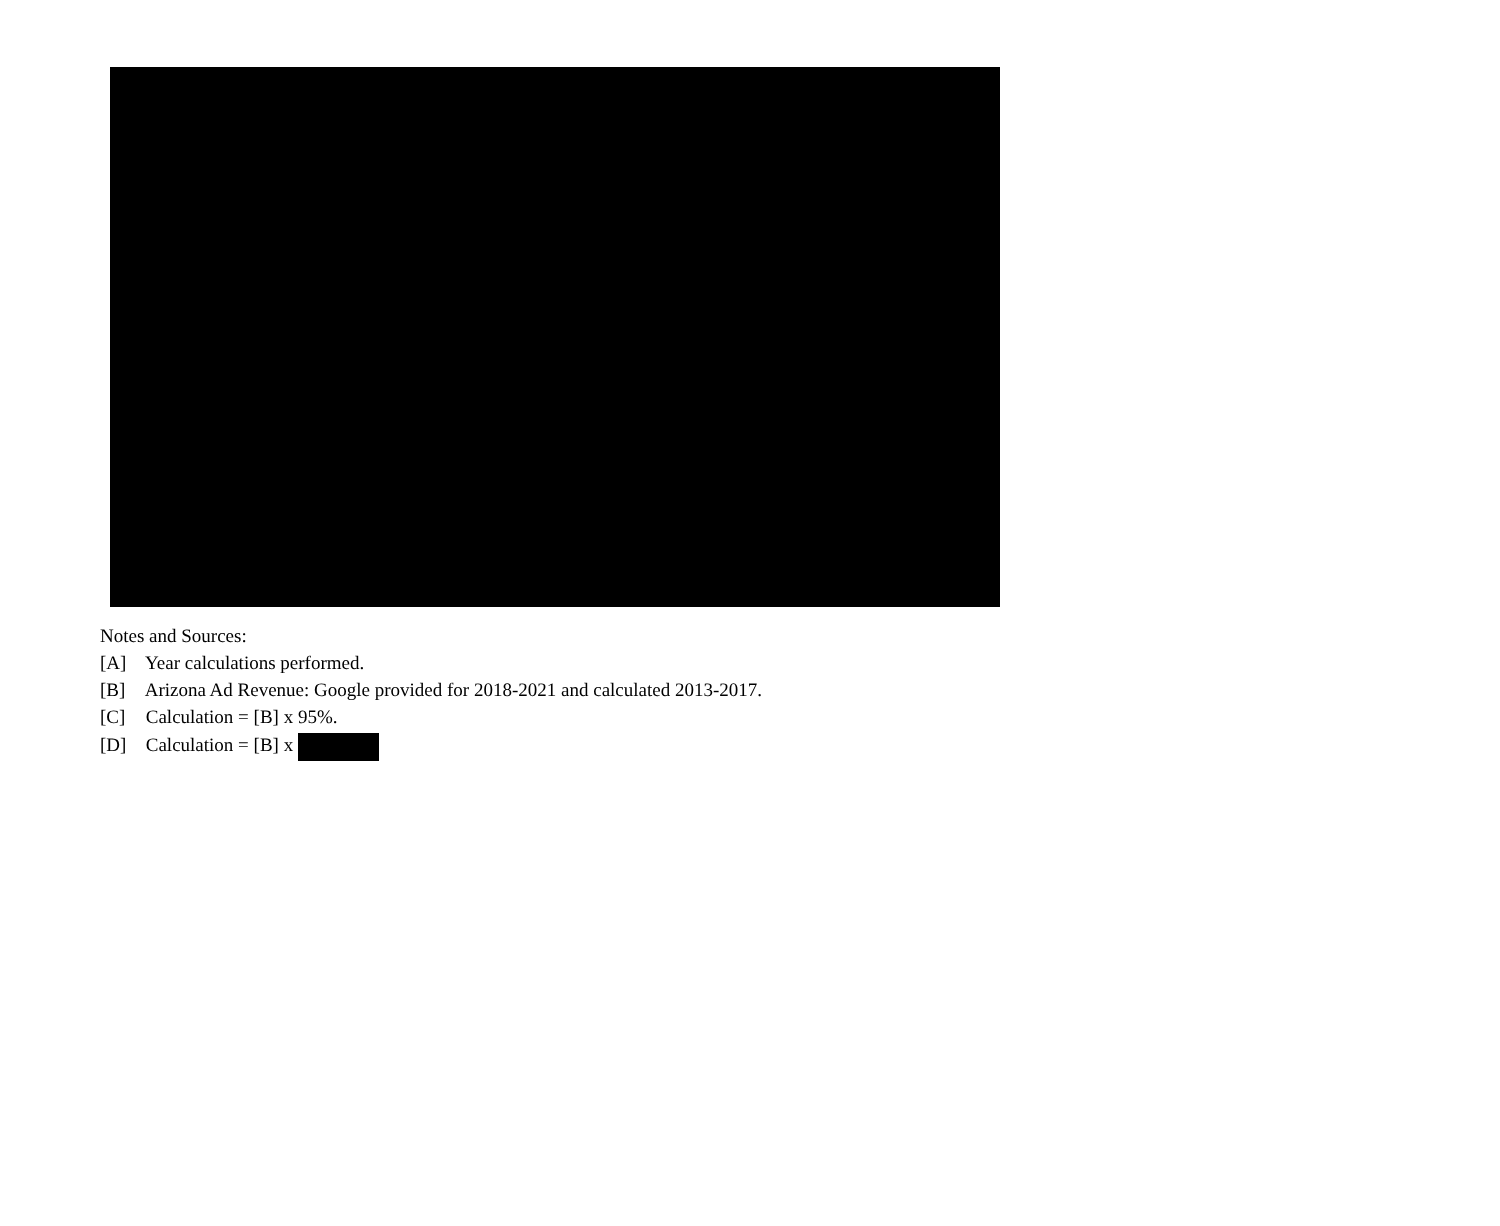Notes and Sources:
[A] Year calculations performed.
[B] Arizona Ad Revenue: Google provided for 2018-2021 and calculated 2013-2017.
[C] Calculation = [B] x 95%.
[D] Calculation = [B] x